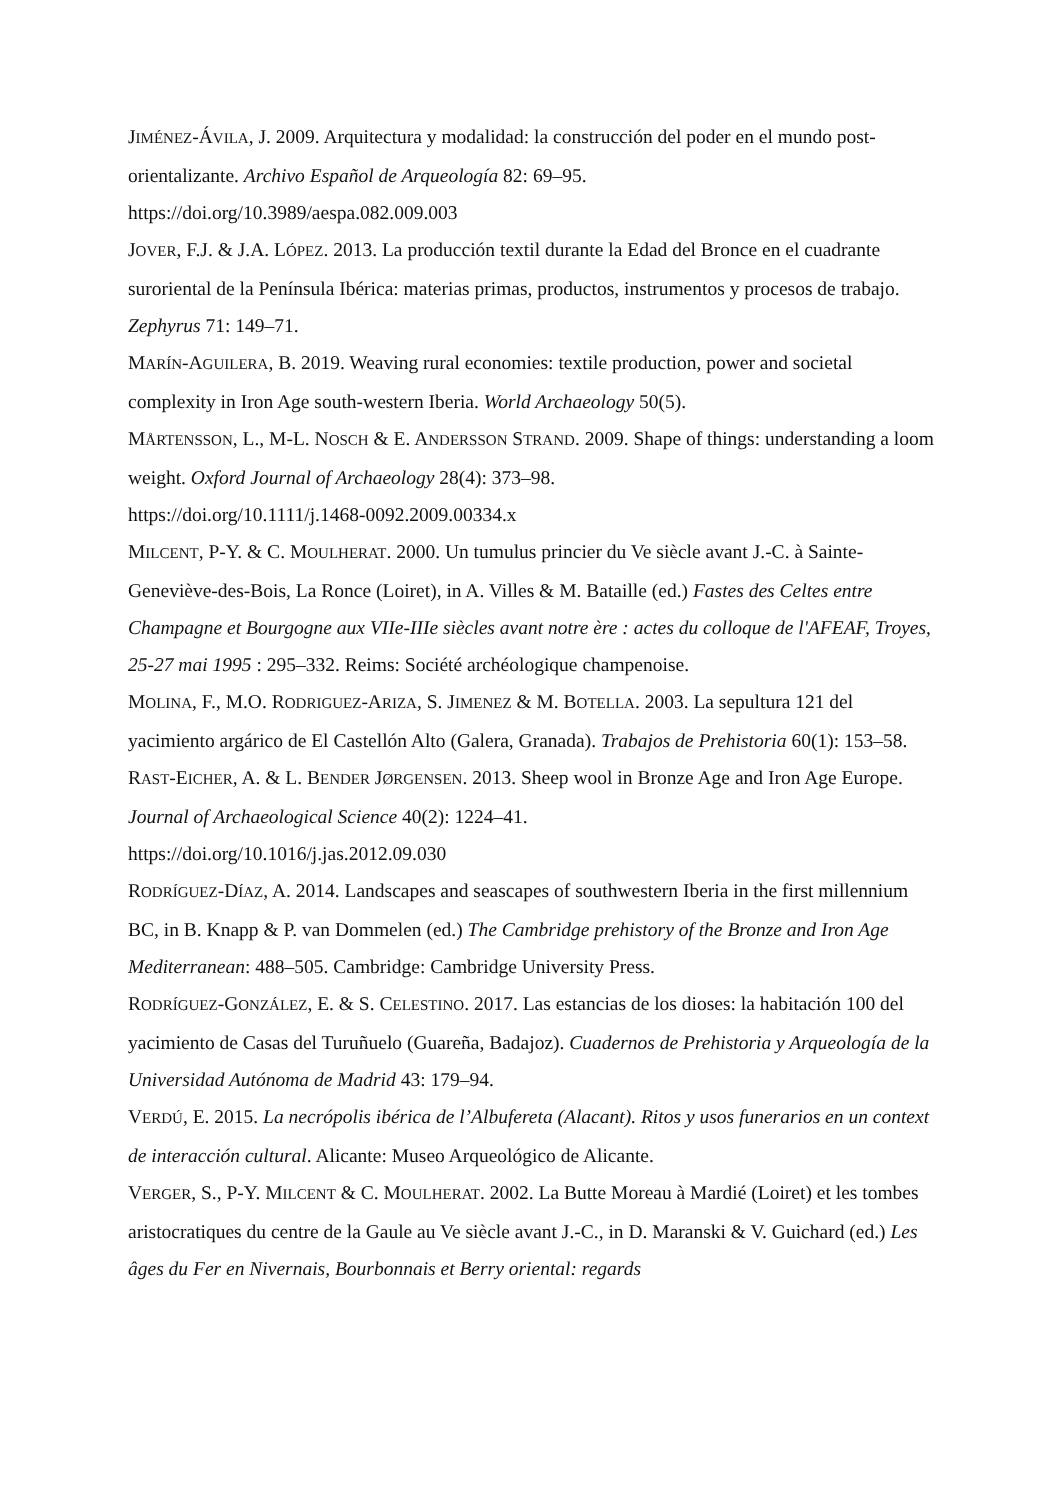JIMÉNEZ-ÁVILA, J. 2009. Arquitectura y modalidad: la construcción del poder en el mundo post-orientalizante. Archivo Español de Arqueología 82: 69–95.
https://doi.org/10.3989/aespa.082.009.003
JOVER, F.J. & J.A. LÓPEZ. 2013. La producción textil durante la Edad del Bronce en el cuadrante suroriental de la Península Ibérica: materias primas, productos, instrumentos y procesos de trabajo. Zephyrus 71: 149–71.
MARÍN-AGUILERA, B. 2019. Weaving rural economies: textile production, power and societal complexity in Iron Age south-western Iberia. World Archaeology 50(5).
MÅRTENSSON, L., M-L. NOSCH & E. ANDERSSON STRAND. 2009. Shape of things: understanding a loom weight. Oxford Journal of Archaeology 28(4): 373–98.
https://doi.org/10.1111/j.1468-0092.2009.00334.x
MILCENT, P-Y. & C. MOULHERAT. 2000. Un tumulus princier du Ve siècle avant J.-C. à Sainte-Geneviève-des-Bois, La Ronce (Loiret), in A. Villes & M. Bataille (ed.) Fastes des Celtes entre Champagne et Bourgogne aux VIIe-IIIe siècles avant notre ère : actes du colloque de l'AFEAF, Troyes, 25-27 mai 1995 : 295–332. Reims: Société archéologique champenoise.
MOLINA, F., M.O. RODRIGUEZ-ARIZA, S. JIMENEZ & M. BOTELLA. 2003. La sepultura 121 del yacimiento argárico de El Castellón Alto (Galera, Granada). Trabajos de Prehistoria 60(1): 153–58.
RAST-EICHER, A. & L. BENDER JØRGENSEN. 2013. Sheep wool in Bronze Age and Iron Age Europe. Journal of Archaeological Science 40(2): 1224–41.
https://doi.org/10.1016/j.jas.2012.09.030
RODRÍGUEZ-DÍAZ, A. 2014. Landscapes and seascapes of southwestern Iberia in the first millennium BC, in B. Knapp & P. van Dommelen (ed.) The Cambridge prehistory of the Bronze and Iron Age Mediterranean: 488–505. Cambridge: Cambridge University Press.
RODRÍGUEZ-GONZÁLEZ, E. & S. CELESTINO. 2017. Las estancias de los dioses: la habitación 100 del yacimiento de Casas del Turuñuelo (Guareña, Badajoz). Cuadernos de Prehistoria y Arqueología de la Universidad Autónoma de Madrid 43: 179–94.
VERDÚ, E. 2015. La necrópolis ibérica de l’Albufereta (Alacant). Ritos y usos funerarios en un context de interacción cultural. Alicante: Museo Arqueológico de Alicante.
VERGER, S., P-Y. MILCENT & C. MOULHERAT. 2002. La Butte Moreau à Mardié (Loiret) et les tombes aristocratiques du centre de la Gaule au Ve siècle avant J.-C., in D. Maranski & V. Guichard (ed.) Les âges du Fer en Nivernais, Bourbonnais et Berry oriental: regards